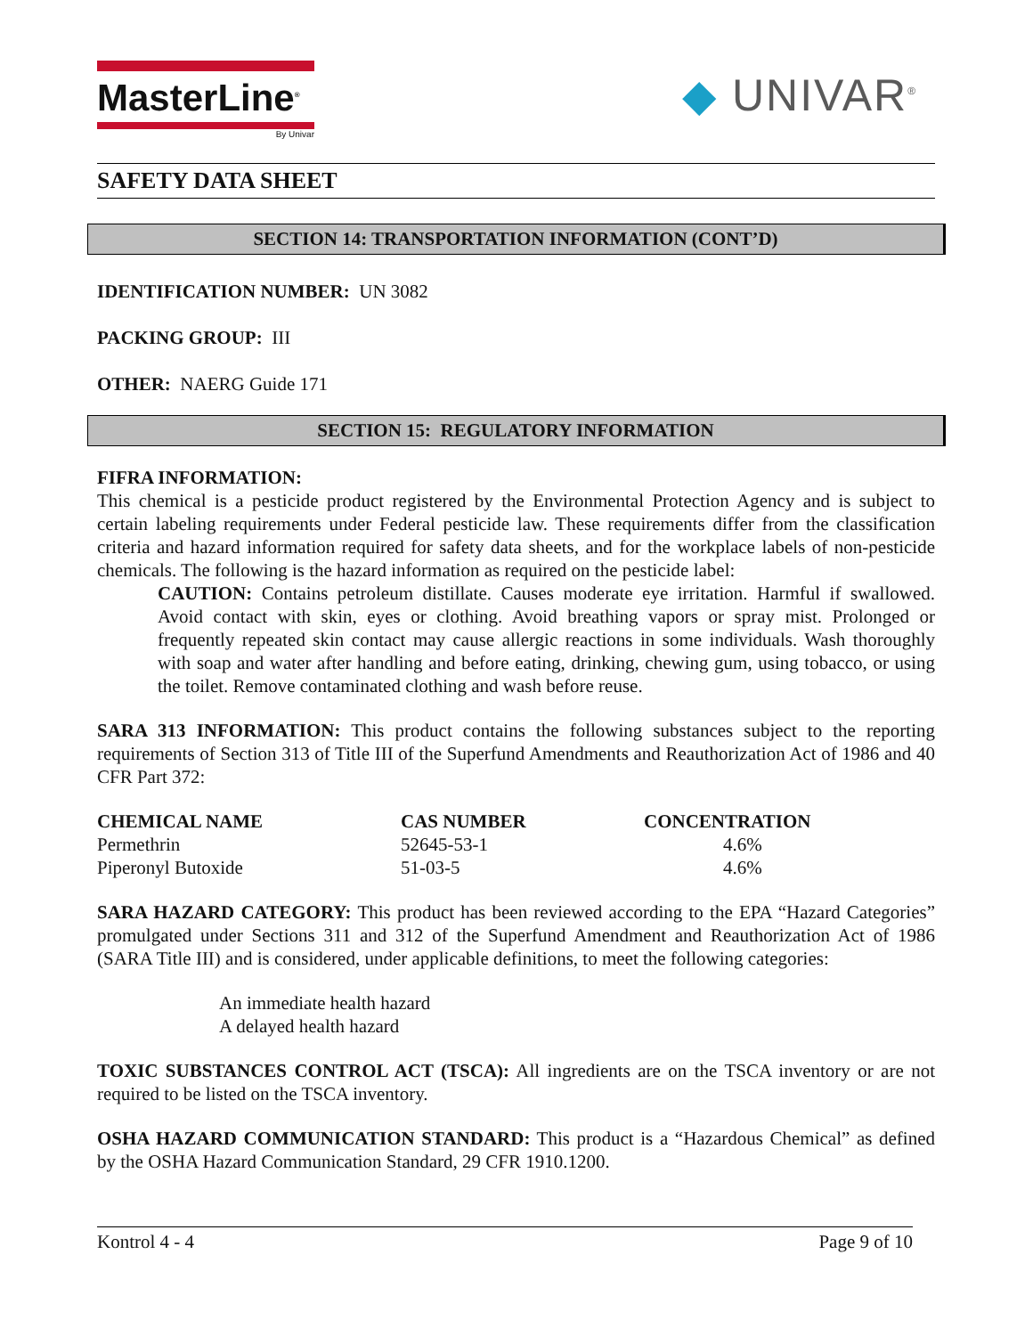MasterLine<sup>®</sup>
By Univar
◆ UNIVAR<sup>®</sup>
SAFETY DATA SHEET
SECTION 14: TRANSPORTATION INFORMATION (CONT’D)
IDENTIFICATION NUMBER: UN 3082
PACKING GROUP: III
OTHER: NAERG Guide 171
SECTION 15: REGULATORY INFORMATION
FIFRA INFORMATION:
This chemical is a pesticide product registered by the Environmental Protection Agency and is subject to certain labeling requirements under Federal pesticide law. These requirements differ from the classification criteria and hazard information required for safety data sheets, and for the workplace labels of non-pesticide chemicals. The following is the hazard information as required on the pesticide label:
CAUTION: Contains petroleum distillate. Causes moderate eye irritation. Harmful if swallowed. Avoid contact with skin, eyes or clothing. Avoid breathing vapors or spray mist. Prolonged or frequently repeated skin contact may cause allergic reactions in some individuals. Wash thoroughly with soap and water after handling and before eating, drinking, chewing gum, using tobacco, or using the toilet. Remove contaminated clothing and wash before reuse.
SARA 313 INFORMATION: This product contains the following substances subject to the reporting requirements of Section 313 of Title III of the Superfund Amendments and Reauthorization Act of 1986 and 40 CFR Part 372:
| CHEMICAL NAME | CAS NUMBER | CONCENTRATION |
| --- | --- | --- |
| Permethrin | 52645-53-1 | 4.6% |
| Piperonyl Butoxide | 51-03-5 | 4.6% |
SARA HAZARD CATEGORY: This product has been reviewed according to the EPA “Hazard Categories” promulgated under Sections 311 and 312 of the Superfund Amendment and Reauthorization Act of 1986 (SARA Title III) and is considered, under applicable definitions, to meet the following categories:
An immediate health hazard
A delayed health hazard
TOXIC SUBSTANCES CONTROL ACT (TSCA): All ingredients are on the TSCA inventory or are not required to be listed on the TSCA inventory.
OSHA HAZARD COMMUNICATION STANDARD: This product is a “Hazardous Chemical” as defined by the OSHA Hazard Communication Standard, 29 CFR 1910.1200.
Kontrol 4 - 4 Page 9 of 10